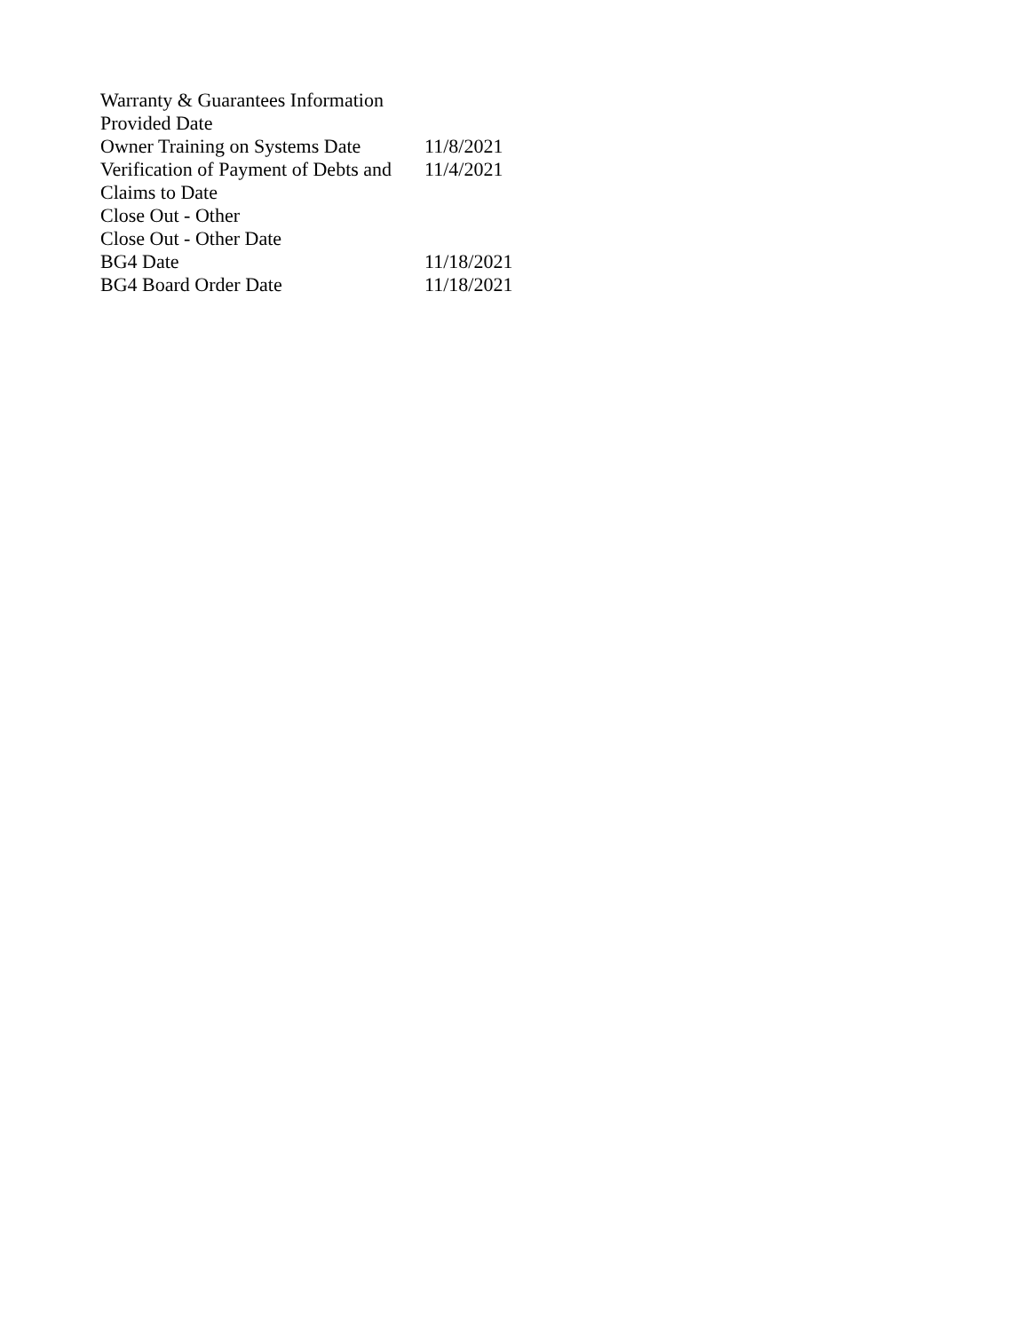| Warranty & Guarantees Information Provided Date | |
| Owner Training on Systems Date | 11/8/2021 |
| Verification of Payment of Debts and Claims to Date | 11/4/2021 |
| Close Out - Other | |
| Close Out - Other Date | |
| BG4 Date | 11/18/2021 |
| BG4 Board Order Date | 11/18/2021 |